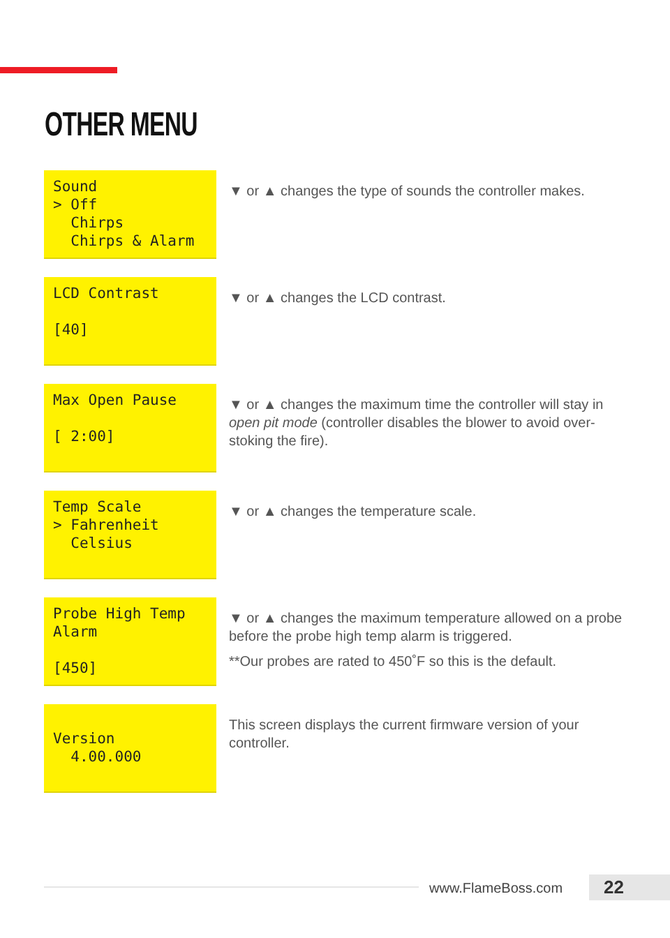OTHER MENU
Sound > Off Chirps Chirps & Alarm
▼ or ▲ changes the type of sounds the controller makes.
LCD Contrast [40]
▼ or ▲ changes the LCD contrast.
Max Open Pause [ 2:00]
▼ or ▲ changes the maximum time the controller will stay in open pit mode (controller disables the blower to avoid over-stoking the fire).
Temp Scale > Fahrenheit Celsius
▼ or ▲ changes the temperature scale.
Probe High Temp Alarm [450]
▼ or ▲ changes the maximum temperature allowed on a probe before the probe high temp alarm is triggered.
**Our probes are rated to 450˚F so this is the default.
Version 4.00.000
This screen displays the current firmware version of your controller.
www.FlameBoss.com 22